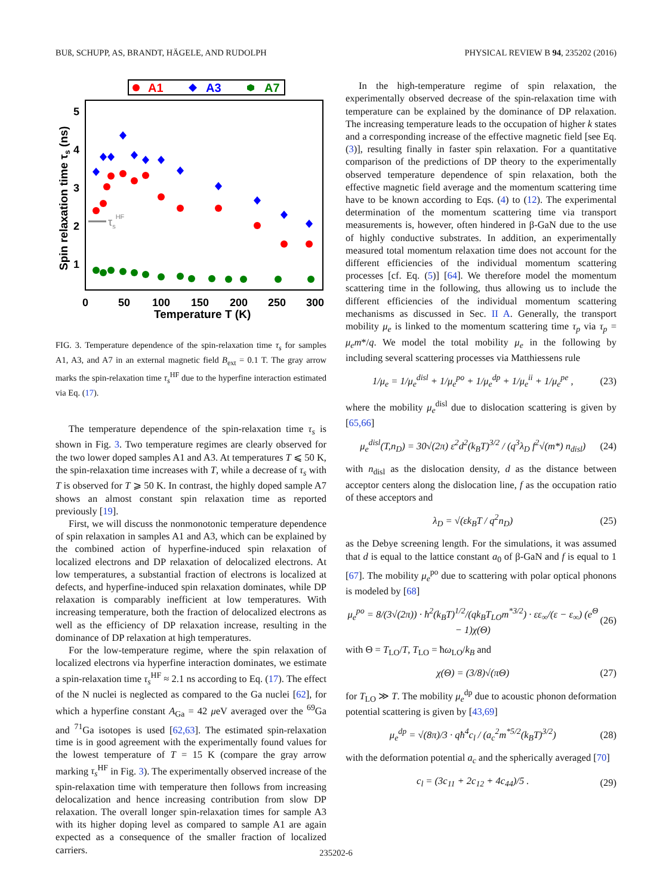BUß, SCHUPP, AS, BRANDT, HÄGELE, AND RUDOLPH PHYSICAL REVIEW B 94, 235202 (2016)
A1
A3
A7
5
4
3
2
1
0
50
100
150
200
250
300
Temperature T (K)
Spin relaxation time τs (ns)
τsHF
FIG. 3. Temperature dependence of the spin-relaxation time τ<sub>s</sub> for samples A1, A3, and A7 in an external magnetic field B<sub>ext</sub> = 0.1 T. The gray arrow marks the spin-relaxation time τ<sub>s</sub><sup>HF</sup> due to the hyperfine interaction estimated via Eq. (17).
The temperature dependence of the spin-relaxation time τ<sub>s</sub> is shown in Fig. 3. Two temperature regimes are clearly observed for the two lower doped samples A1 and A3. At temperatures T ⩽ 50 K, the spin-relaxation time increases with T, while a decrease of τ<sub>s</sub> with T is observed for T ⩾ 50 K. In contrast, the highly doped sample A7 shows an almost constant spin relaxation time as reported previously [19].
First, we will discuss the nonmonotonic temperature dependence of spin relaxation in samples A1 and A3, which can be explained by the combined action of hyperfine-induced spin relaxation of localized electrons and DP relaxation of delocalized electrons. At low temperatures, a substantial fraction of electrons is localized at defects, and hyperfine-induced spin relaxation dominates, while DP relaxation is comparably inefficient at low temperatures. With increasing temperature, both the fraction of delocalized electrons as well as the efficiency of DP relaxation increase, resulting in the dominance of DP relaxation at high temperatures.
For the low-temperature regime, where the spin relaxation of localized electrons via hyperfine interaction dominates, we estimate a spin-relaxation time τ<sub>s</sub><sup>HF</sup> ≈ 2.1 ns according to Eq. (17). The effect of the N nuclei is neglected as compared to the Ga nuclei [62], for which a hyperfine constant A<sub>Ga</sub> = 42 μeV averaged over the <sup>69</sup>Ga and <sup>71</sup>Ga isotopes is used [62,63]. The estimated spin-relaxation time is in good agreement with the experimentally found values for the lowest temperature of T = 15 K (compare the gray arrow marking τ<sub>s</sub><sup>HF</sup> in Fig. 3). The experimentally observed increase of the spin-relaxation time with temperature then follows from increasing delocalization and hence increasing contribution from slow DP relaxation. The overall longer spin-relaxation times for sample A3 with its higher doping level as compared to sample A1 are again expected as a consequence of the smaller fraction of localized carriers.
In the high-temperature regime of spin relaxation, the experimentally observed decrease of the spin-relaxation time with temperature can be explained by the dominance of DP relaxation. The increasing temperature leads to the occupation of higher k states and a corresponding increase of the effective magnetic field [see Eq. (3)], resulting finally in faster spin relaxation. For a quantitative comparison of the predictions of DP theory to the experimentally observed temperature dependence of spin relaxation, both the effective magnetic field average and the momentum scattering time have to be known according to Eqs. (4) to (12). The experimental determination of the momentum scattering time via transport measurements is, however, often hindered in β-GaN due to the use of highly conductive substrates. In addition, an experimentally measured total momentum relaxation time does not account for the different efficiencies of the individual momentum scattering processes [cf. Eq. (5)] [64]. We therefore model the momentum scattering time in the following, thus allowing us to include the different efficiencies of the individual momentum scattering mechanisms as discussed in Sec. II A. Generally, the transport mobility μ<sub>e</sub> is linked to the momentum scattering time τ<sub>p</sub> via τ<sub>p</sub> = μ<sub>e</sub>m*/q. We model the total mobility μ<sub>e</sub> in the following by including several scattering processes via Matthiessens rule
1/μ<sub>e</sub> = 1/μ<sub>e</sub><sup>disl</sup> + 1/μ<sub>e</sub><sup>po</sup> + 1/μ<sub>e</sub><sup>dp</sup> + 1/μ<sub>e</sub><sup>ii</sup> + 1/μ<sub>e</sub><sup>pe</sup> , (23)
where the mobility μ<sub>e</sub><sup>disl</sup> due to dislocation scattering is given by [65,66]
μ<sub>e</sub><sup>disl</sup>(T,n<sub>D</sub>) = 30√(2π) ε<sup>2</sup>d<sup>2</sup>(k<sub>B</sub>T)<sup>3/2</sup> / (q<sup>3</sup>λ<sub>D</sub> f<sup>2</sup>√(m*) n<sub>disl</sub>) (24)
with n<sub>disl</sub> as the dislocation density, d as the distance between acceptor centers along the dislocation line, f as the occupation ratio of these acceptors and
λ<sub>D</sub> = √(εk<sub>B</sub>T / q<sup>2</sup>n<sub>D</sub>) (25)
as the Debye screening length. For the simulations, it was assumed that d is equal to the lattice constant a<sub>0</sub> of β-GaN and f is equal to 1 [67]. The mobility μ<sub>e</sub><sup>po</sup> due to scattering with polar optical phonons is modeled by [68]
μ<sub>e</sub><sup>po</sup> = 8/(3√(2π)) · ħ<sup>2</sup>(k<sub>B</sub>T)<sup>1/2</sup>/(qk<sub>B</sub>T<sub>LO</sub>m<sup>*3/2</sup>) · εε<sub>∞</sub>/(ε − ε<sub>∞</sub>) (e<sup>Θ</sup> − 1)χ(Θ) (26)
with Θ = T<sub>LO</sub>/T, T<sub>LO</sub> = ħω<sub>LO</sub>/k<sub>B</sub> and
χ(Θ) = (3/8)√(πΘ) (27)
for T<sub>LO</sub> ≫ T. The mobility μ<sub>e</sub><sup>dp</sup> due to acoustic phonon deformation potential scattering is given by [43,69]
μ<sub>e</sub><sup>dp</sup> = √(8π)/3 · qħ<sup>4</sup>c<sub>l</sub> / (a<sub>c</sub><sup>2</sup>m<sup>*5/2</sup>(k<sub>B</sub>T)<sup>3/2</sup>) (28)
with the deformation potential a<sub>c</sub> and the spherically averaged [70]
c<sub>l</sub> = (3c<sub>11</sub> + 2c<sub>12</sub> + 4c<sub>44</sub>)/5 . (29)
235202-6